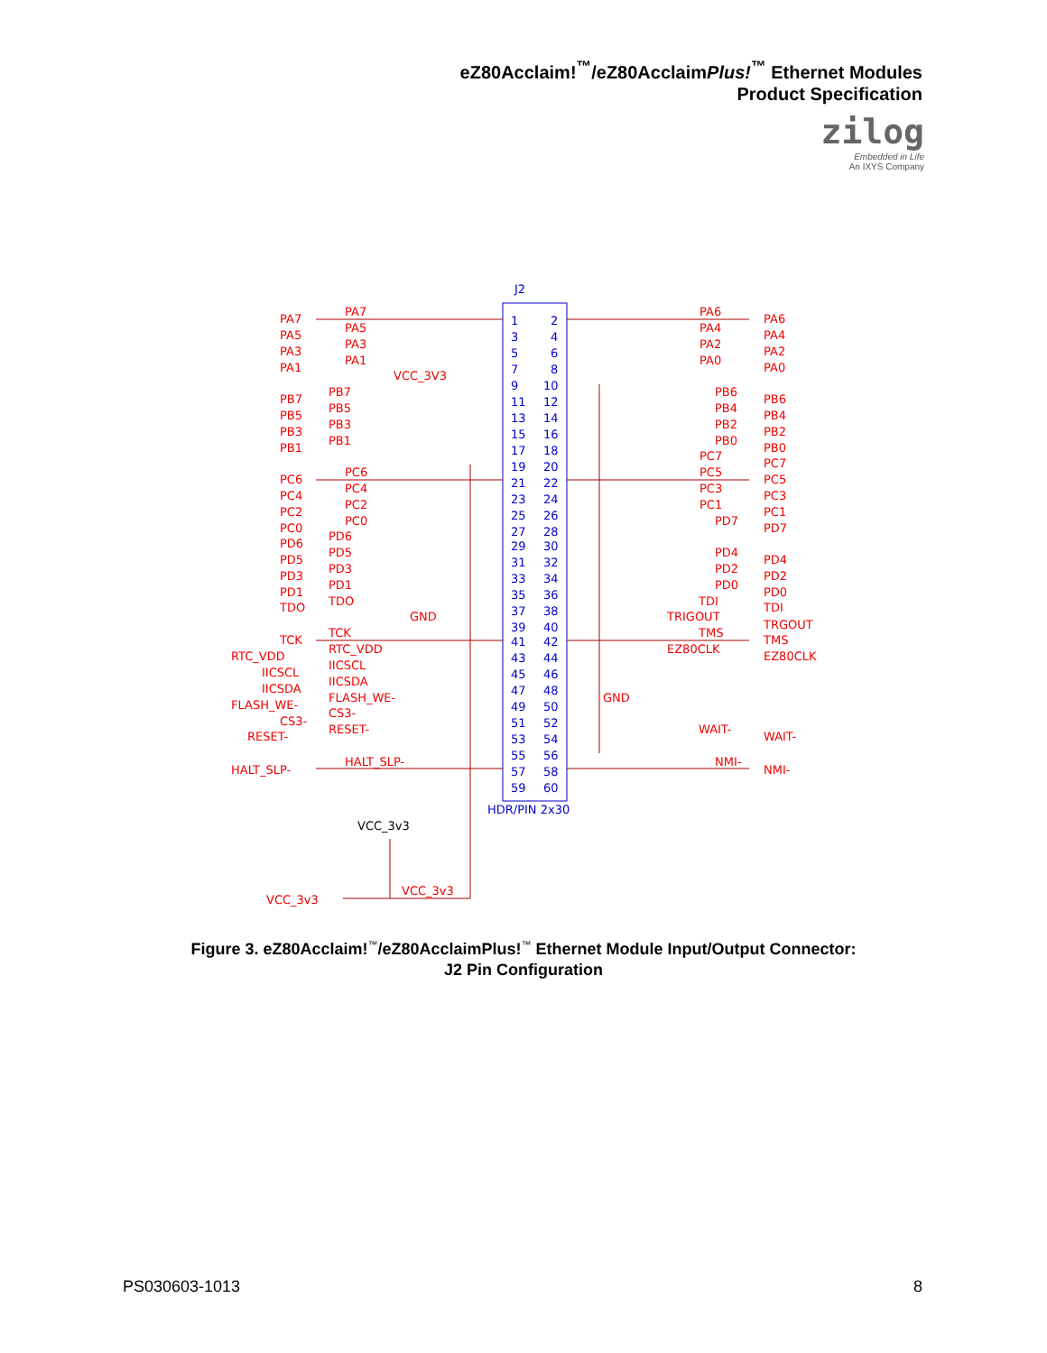eZ80Acclaim!<sup>™</sup>/eZ80AcclaimPlus!<sup>™</sup> Ethernet Modules
Product Specification
zilog
Embedded in Life
An IXYS Company
J2
1
2
3
4
5
6
7
8
9
10
11
12
13
14
15
16
17
18
19
20
21
22
23
24
25
26
27
28
29
30
31
32
33
34
35
36
37
38
39
40
41
42
43
44
45
46
47
48
49
50
51
52
53
54
55
56
57
58
59
60
HDR/PIN 2x30
PA7
PA7
PA6
PA6
PA5
PA5
PA4
PA4
PA3
PA3
PA2
PA2
PA1
PA1
PA0
PA0
VCC_3V3
PB7
PB7
PB6
PB6
PB5
PB5
PB4
PB4
PB3
PB3
PB2
PB2
PB1
PB1
PB0
PB0
PC7
PC7
PC6
PC6
PC5
PC5
PC4
PC4
PC3
PC3
PC2
PC2
PC1
PC1
PC0
PC0
PD7
PD7
PD6
PD6
PD5
PD5
PD4
PD4
PD3
PD3
PD2
PD2
PD1
PD1
PD0
PD0
TDO
TDO
TDI
TDI
GND
TRIGOUT
TRGOUT
TCK
TCK
TMS
TMS
RTC_VDD
RTC_VDD
EZ80CLK
EZ80CLK
IICSCL
IICSCL
IICSDA
IICSDA
FLASH_WE-
FLASH_WE-
GND
CS3-
CS3-
RESET-
RESET-
WAIT-
WAIT-
HALT_SLP-
HALT_SLP-
NMI-
NMI-
VCC_3v3
VCC_3v3
VCC_3v3
Figure 3. eZ80Acclaim!<sup>™</sup>/eZ80AcclaimPlus!<sup>™</sup> Ethernet Module Input/Output Connector:
J2 Pin Configuration
PS030603-1013 8